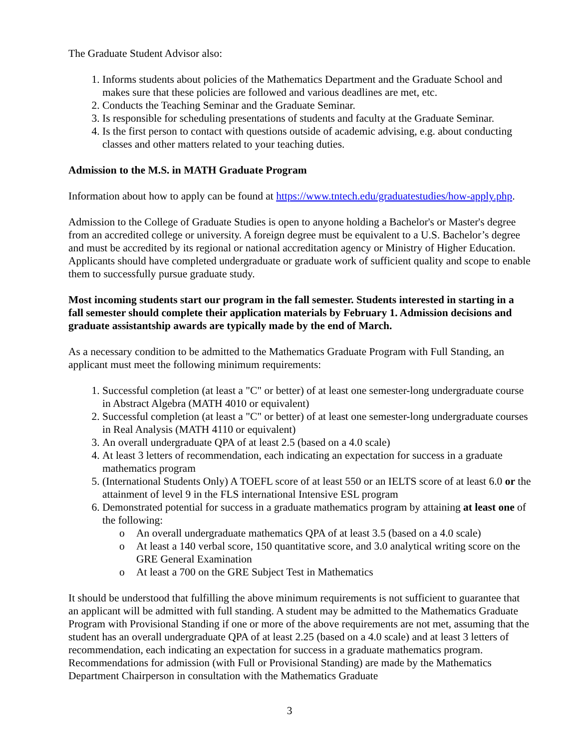The Graduate Student Advisor also:
1. Informs students about policies of the Mathematics Department and the Graduate School and makes sure that these policies are followed and various deadlines are met, etc.
2. Conducts the Teaching Seminar and the Graduate Seminar.
3. Is responsible for scheduling presentations of students and faculty at the Graduate Seminar.
4. Is the first person to contact with questions outside of academic advising, e.g. about conducting classes and other matters related to your teaching duties.
Admission to the M.S. in MATH Graduate Program
Information about how to apply can be found at https://www.tntech.edu/graduatestudies/how-apply.php.
Admission to the College of Graduate Studies is open to anyone holding a Bachelor's or Master's degree from an accredited college or university. A foreign degree must be equivalent to a U.S. Bachelor’s degree and must be accredited by its regional or national accreditation agency or Ministry of Higher Education. Applicants should have completed undergraduate or graduate work of sufficient quality and scope to enable them to successfully pursue graduate study.
Most incoming students start our program in the fall semester. Students interested in starting in a fall semester should complete their application materials by February 1. Admission decisions and graduate assistantship awards are typically made by the end of March.
As a necessary condition to be admitted to the Mathematics Graduate Program with Full Standing, an applicant must meet the following minimum requirements:
1. Successful completion (at least a "C" or better) of at least one semester-long undergraduate course in Abstract Algebra (MATH 4010 or equivalent)
2. Successful completion (at least a "C" or better) of at least one semester-long undergraduate courses in Real Analysis (MATH 4110 or equivalent)
3. An overall undergraduate QPA of at least 2.5 (based on a 4.0 scale)
4. At least 3 letters of recommendation, each indicating an expectation for success in a graduate mathematics program
5. (International Students Only) A TOEFL score of at least 550 or an IELTS score of at least 6.0 or the attainment of level 9 in the FLS international Intensive ESL program
6. Demonstrated potential for success in a graduate mathematics program by attaining at least one of the following:
o An overall undergraduate mathematics QPA of at least 3.5 (based on a 4.0 scale)
o At least a 140 verbal score, 150 quantitative score, and 3.0 analytical writing score on the GRE General Examination
o At least a 700 on the GRE Subject Test in Mathematics
It should be understood that fulfilling the above minimum requirements is not sufficient to guarantee that an applicant will be admitted with full standing. A student may be admitted to the Mathematics Graduate Program with Provisional Standing if one or more of the above requirements are not met, assuming that the student has an overall undergraduate QPA of at least 2.25 (based on a 4.0 scale) and at least 3 letters of recommendation, each indicating an expectation for success in a graduate mathematics program. Recommendations for admission (with Full or Provisional Standing) are made by the Mathematics Department Chairperson in consultation with the Mathematics Graduate
3